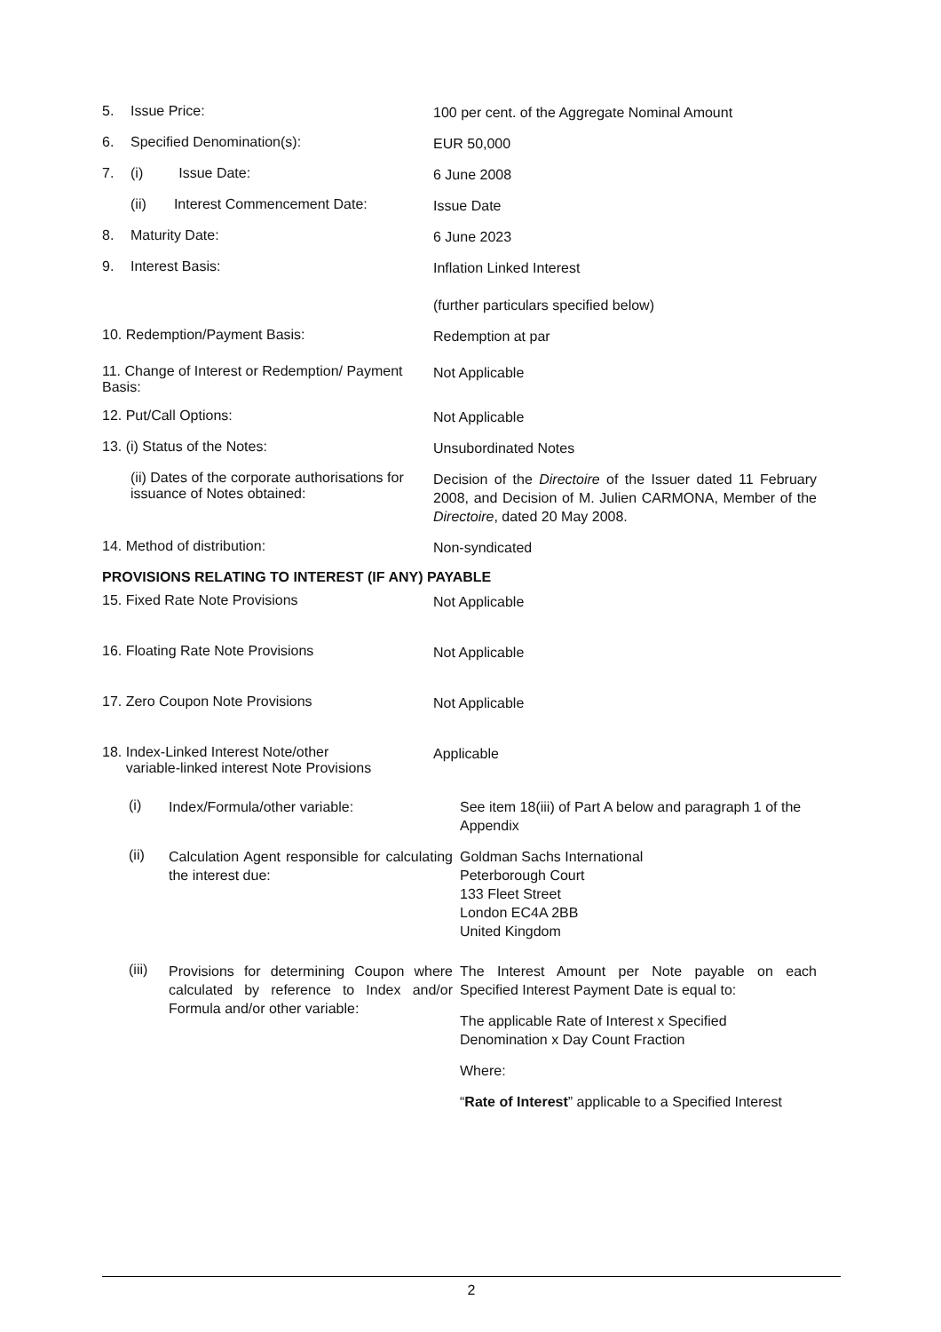5. Issue Price:
100 per cent. of the Aggregate Nominal Amount
6. Specified Denomination(s):
EUR 50,000
7. (i) Issue Date:
6 June 2008
(ii) Interest Commencement Date:
Issue Date
8. Maturity Date:
6 June 2023
9. Interest Basis:
Inflation Linked Interest
(further particulars specified below)
10. Redemption/Payment Basis:
Redemption at par
11. Change of Interest or Redemption/ Payment Basis:
Not Applicable
12. Put/Call Options:
Not Applicable
13. (i) Status of the Notes:
Unsubordinated Notes
(ii) Dates of the corporate authorisations for issuance of Notes obtained:
Decision of the Directoire of the Issuer dated 11 February 2008, and Decision of M. Julien CARMONA, Member of the Directoire, dated 20 May 2008.
14. Method of distribution:
Non-syndicated
PROVISIONS RELATING TO INTEREST (IF ANY) PAYABLE
15. Fixed Rate Note Provisions
Not Applicable
16. Floating Rate Note Provisions
Not Applicable
17. Zero Coupon Note Provisions
Not Applicable
18. Index-Linked Interest Note/other
variable-linked interest Note Provisions
Applicable
(i) Index/Formula/other variable: See item 18(iii) of Part A below and paragraph 1 of the Appendix
(ii) Calculation Agent responsible for calculating the interest due:
Goldman Sachs International
Peterborough Court
133 Fleet Street
London EC4A 2BB
United Kingdom
(iii) Provisions for determining Coupon where calculated by reference to Index and/or Formula and/or other variable:
The Interest Amount per Note payable on each Specified Interest Payment Date is equal to:
The applicable Rate of Interest x Specified Denomination x Day Count Fraction
Where:
“Rate of Interest” applicable to a Specified Interest
2